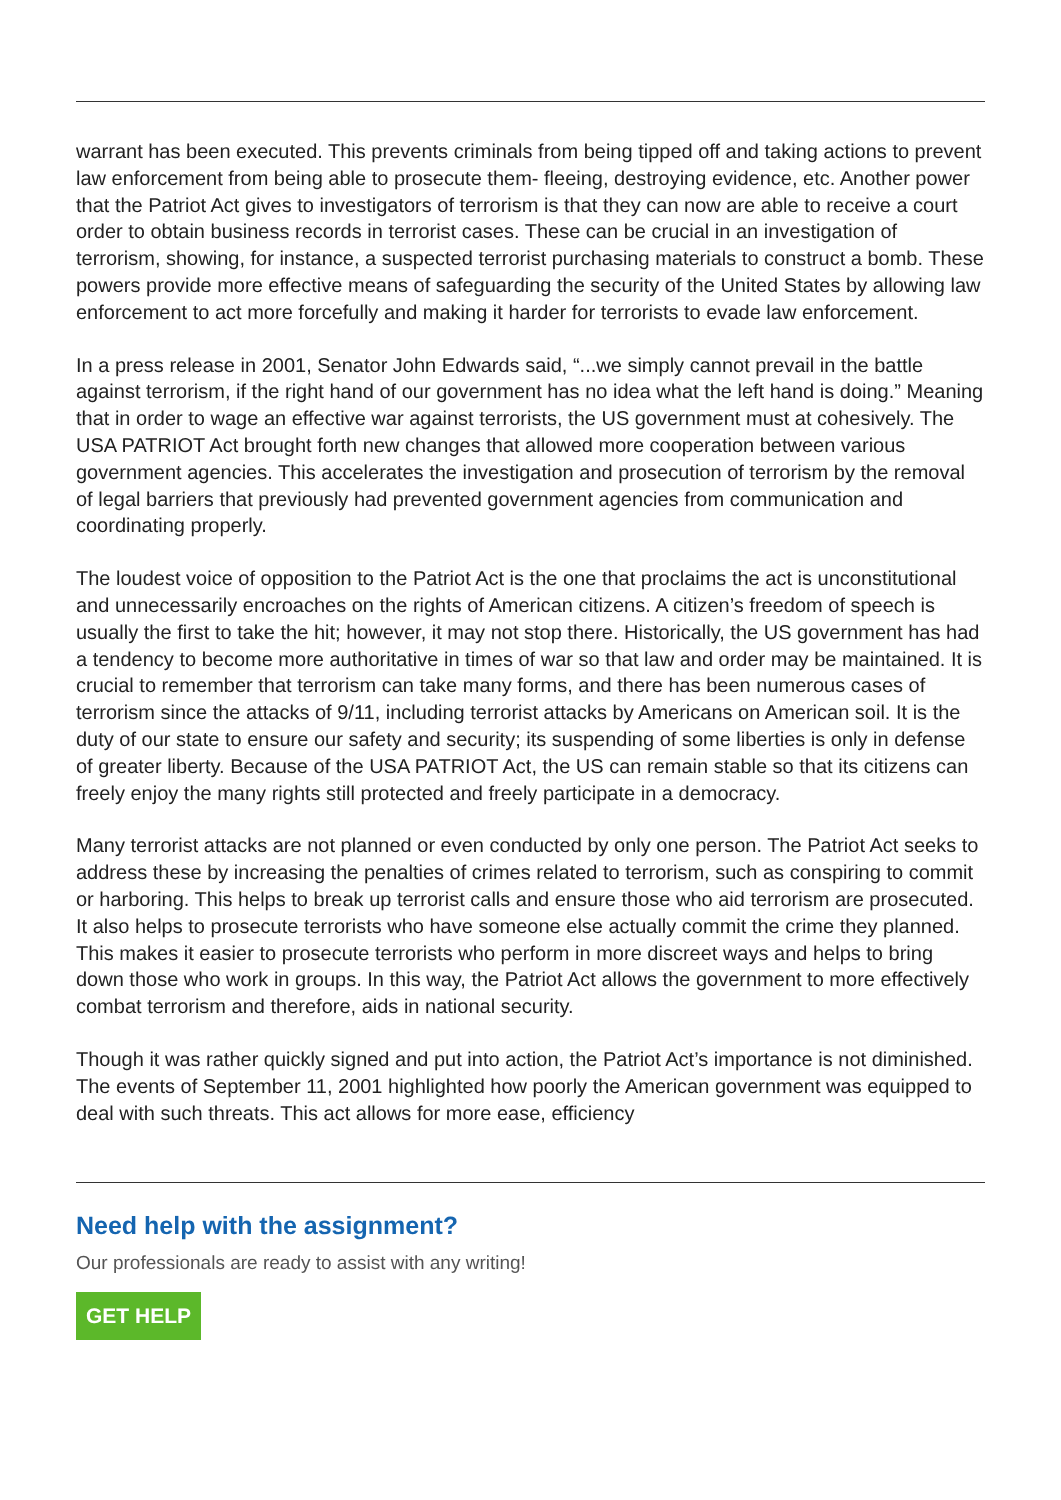warrant has been executed. This prevents criminals from being tipped off and taking actions to prevent law enforcement from being able to prosecute them- fleeing, destroying evidence, etc. Another power that the Patriot Act gives to investigators of terrorism is that they can now are able to receive a court order to obtain business records in terrorist cases. These can be crucial in an investigation of terrorism, showing, for instance, a suspected terrorist purchasing materials to construct a bomb. These powers provide more effective means of safeguarding the security of the United States by allowing law enforcement to act more forcefully and making it harder for terrorists to evade law enforcement.
In a press release in 2001, Senator John Edwards said, “...we simply cannot prevail in the battle against terrorism, if the right hand of our government has no idea what the left hand is doing.” Meaning that in order to wage an effective war against terrorists, the US government must at cohesively. The USA PATRIOT Act brought forth new changes that allowed more cooperation between various government agencies. This accelerates the investigation and prosecution of terrorism by the removal of legal barriers that previously had prevented government agencies from communication and coordinating properly.
The loudest voice of opposition to the Patriot Act is the one that proclaims the act is unconstitutional and unnecessarily encroaches on the rights of American citizens. A citizen’s freedom of speech is usually the first to take the hit; however, it may not stop there. Historically, the US government has had a tendency to become more authoritative in times of war so that law and order may be maintained. It is crucial to remember that terrorism can take many forms, and there has been numerous cases of terrorism since the attacks of 9/11, including terrorist attacks by Americans on American soil. It is the duty of our state to ensure our safety and security; its suspending of some liberties is only in defense of greater liberty. Because of the USA PATRIOT Act, the US can remain stable so that its citizens can freely enjoy the many rights still protected and freely participate in a democracy.
Many terrorist attacks are not planned or even conducted by only one person. The Patriot Act seeks to address these by increasing the penalties of crimes related to terrorism, such as conspiring to commit or harboring. This helps to break up terrorist calls and ensure those who aid terrorism are prosecuted. It also helps to prosecute terrorists who have someone else actually commit the crime they planned. This makes it easier to prosecute terrorists who perform in more discreet ways and helps to bring down those who work in groups. In this way, the Patriot Act allows the government to more effectively combat terrorism and therefore, aids in national security.
Though it was rather quickly signed and put into action, the Patriot Act’s importance is not diminished. The events of September 11, 2001 highlighted how poorly the American government was equipped to deal with such threats. This act allows for more ease, efficiency
Need help with the assignment?
Our professionals are ready to assist with any writing!
GET HELP